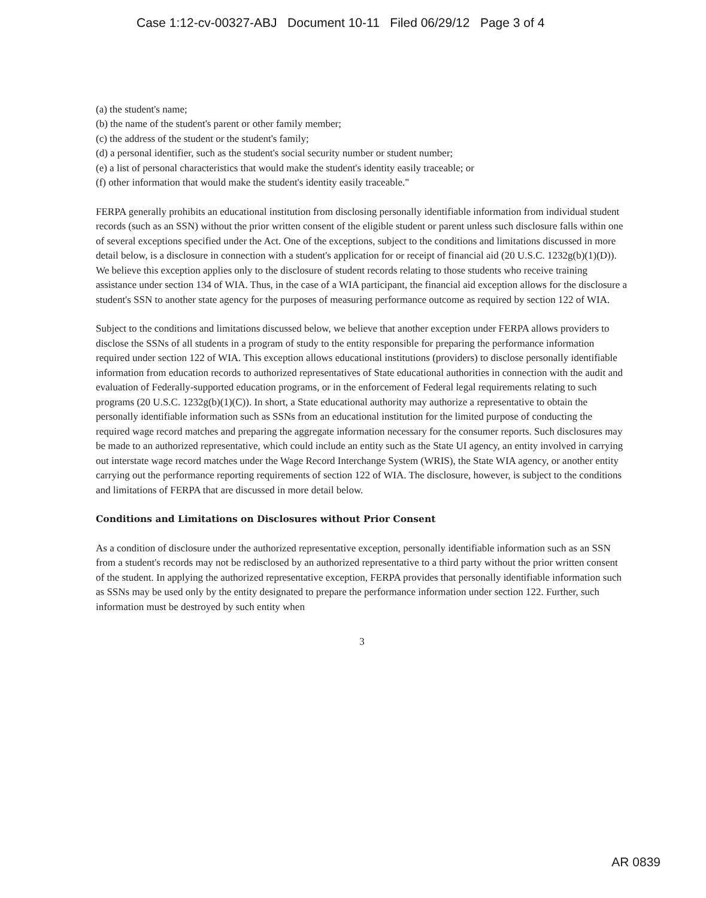Case 1:12-cv-00327-ABJ Document 10-11 Filed 06/29/12 Page 3 of 4
(a) the student's name;
(b) the name of the student's parent or other family member;
(c) the address of the student or the student's family;
(d) a personal identifier, such as the student's social security number or student number;
(e) a list of personal characteristics that would make the student's identity easily traceable; or
(f) other information that would make the student's identity easily traceable."
FERPA generally prohibits an educational institution from disclosing personally identifiable information from individual student records (such as an SSN) without the prior written consent of the eligible student or parent unless such disclosure falls within one of several exceptions specified under the Act. One of the exceptions, subject to the conditions and limitations discussed in more detail below, is a disclosure in connection with a student's application for or receipt of financial aid (20 U.S.C. 1232g(b)(1)(D)). We believe this exception applies only to the disclosure of student records relating to those students who receive training assistance under section 134 of WIA. Thus, in the case of a WIA participant, the financial aid exception allows for the disclosure a student's SSN to another state agency for the purposes of measuring performance outcome as required by section 122 of WIA.
Subject to the conditions and limitations discussed below, we believe that another exception under FERPA allows providers to disclose the SSNs of all students in a program of study to the entity responsible for preparing the performance information required under section 122 of WIA. This exception allows educational institutions (providers) to disclose personally identifiable information from education records to authorized representatives of State educational authorities in connection with the audit and evaluation of Federally-supported education programs, or in the enforcement of Federal legal requirements relating to such programs (20 U.S.C. 1232g(b)(1)(C)). In short, a State educational authority may authorize a representative to obtain the personally identifiable information such as SSNs from an educational institution for the limited purpose of conducting the required wage record matches and preparing the aggregate information necessary for the consumer reports. Such disclosures may be made to an authorized representative, which could include an entity such as the State UI agency, an entity involved in carrying out interstate wage record matches under the Wage Record Interchange System (WRIS), the State WIA agency, or another entity carrying out the performance reporting requirements of section 122 of WIA. The disclosure, however, is subject to the conditions and limitations of FERPA that are discussed in more detail below.
Conditions and Limitations on Disclosures without Prior Consent
As a condition of disclosure under the authorized representative exception, personally identifiable information such as an SSN from a student's records may not be redisclosed by an authorized representative to a third party without the prior written consent of the student. In applying the authorized representative exception, FERPA provides that personally identifiable information such as SSNs may be used only by the entity designated to prepare the performance information under section 122. Further, such information must be destroyed by such entity when
3
AR 0839